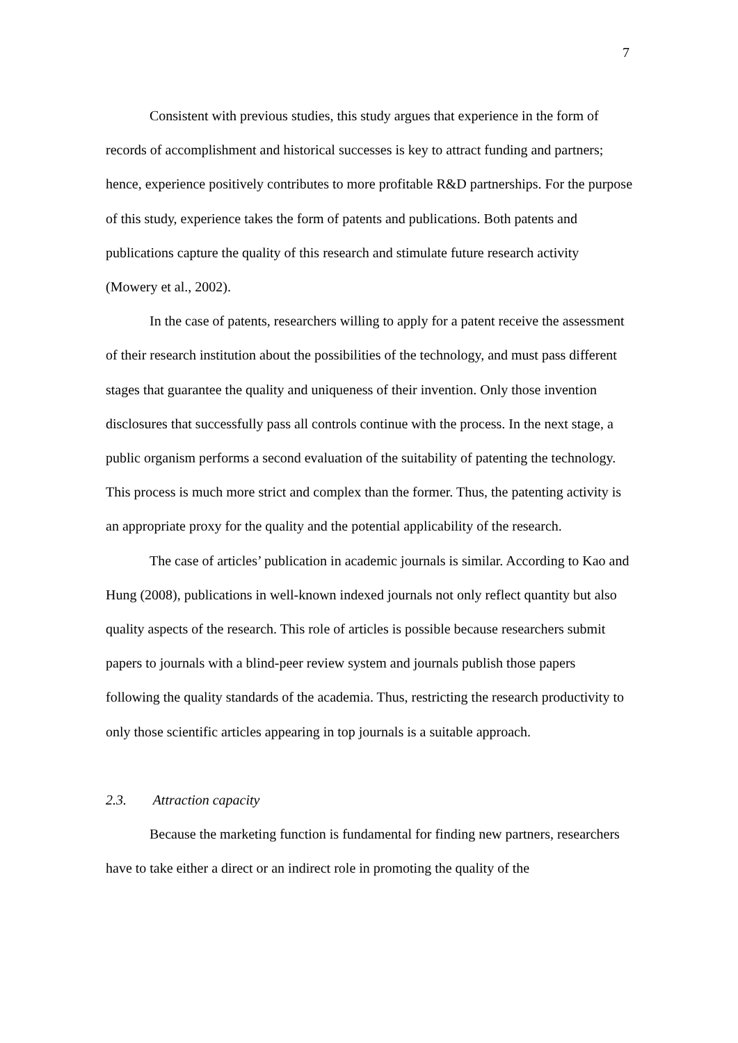7
Consistent with previous studies, this study argues that experience in the form of records of accomplishment and historical successes is key to attract funding and partners; hence, experience positively contributes to more profitable R&D partnerships. For the purpose of this study, experience takes the form of patents and publications. Both patents and publications capture the quality of this research and stimulate future research activity (Mowery et al., 2002).
In the case of patents, researchers willing to apply for a patent receive the assessment of their research institution about the possibilities of the technology, and must pass different stages that guarantee the quality and uniqueness of their invention. Only those invention disclosures that successfully pass all controls continue with the process. In the next stage, a public organism performs a second evaluation of the suitability of patenting the technology. This process is much more strict and complex than the former. Thus, the patenting activity is an appropriate proxy for the quality and the potential applicability of the research.
The case of articles’ publication in academic journals is similar. According to Kao and Hung (2008), publications in well-known indexed journals not only reflect quantity but also quality aspects of the research. This role of articles is possible because researchers submit papers to journals with a blind-peer review system and journals publish those papers following the quality standards of the academia. Thus, restricting the research productivity to only those scientific articles appearing in top journals is a suitable approach.
2.3. Attraction capacity
Because the marketing function is fundamental for finding new partners, researchers have to take either a direct or an indirect role in promoting the quality of the